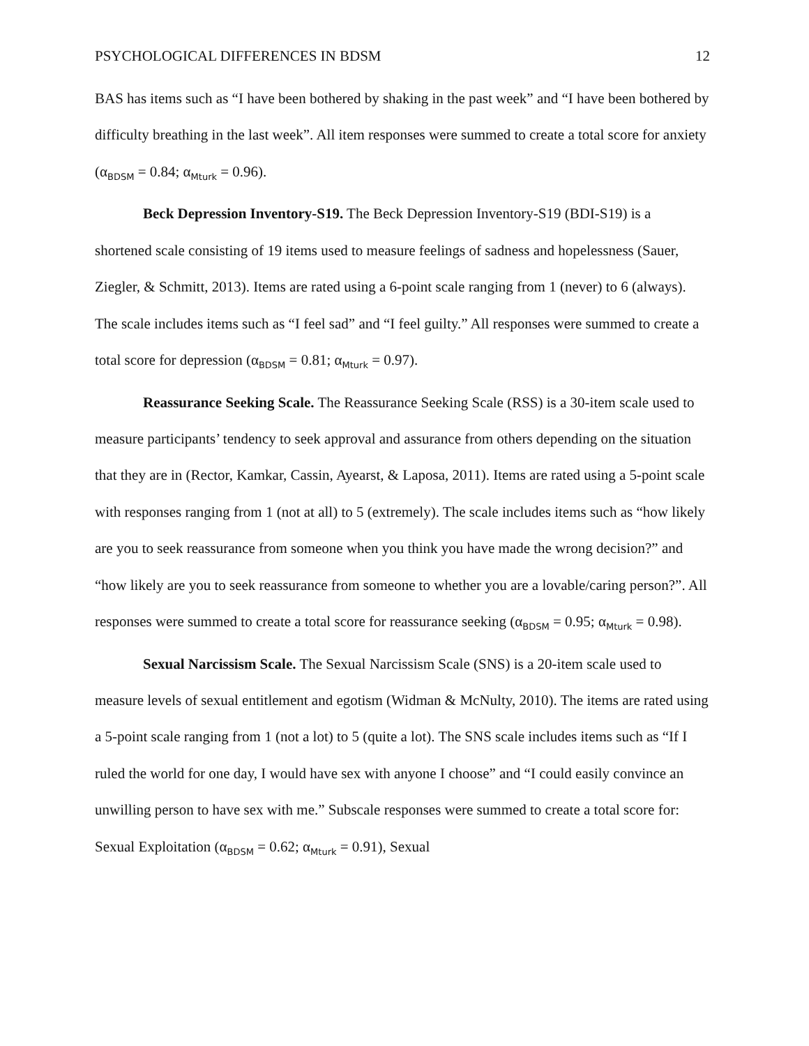PSYCHOLOGICAL DIFFERENCES IN BDSM 12
BAS has items such as “I have been bothered by shaking in the past week” and “I have been bothered by difficulty breathing in the last week”. All item responses were summed to create a total score for anxiety (α<sub>BDSM</sub> = 0.84; α<sub>Mturk</sub> = 0.96).
Beck Depression Inventory-S19. The Beck Depression Inventory-S19 (BDI-S19) is a shortened scale consisting of 19 items used to measure feelings of sadness and hopelessness (Sauer, Ziegler, & Schmitt, 2013). Items are rated using a 6-point scale ranging from 1 (never) to 6 (always). The scale includes items such as “I feel sad” and “I feel guilty.” All responses were summed to create a total score for depression (α<sub>BDSM</sub> = 0.81; α<sub>Mturk</sub> = 0.97).
Reassurance Seeking Scale. The Reassurance Seeking Scale (RSS) is a 30-item scale used to measure participants’ tendency to seek approval and assurance from others depending on the situation that they are in (Rector, Kamkar, Cassin, Ayearst, & Laposa, 2011). Items are rated using a 5-point scale with responses ranging from 1 (not at all) to 5 (extremely). The scale includes items such as “how likely are you to seek reassurance from someone when you think you have made the wrong decision?” and “how likely are you to seek reassurance from someone to whether you are a lovable/caring person?”. All responses were summed to create a total score for reassurance seeking (α<sub>BDSM</sub> = 0.95; α<sub>Mturk</sub> = 0.98).
Sexual Narcissism Scale. The Sexual Narcissism Scale (SNS) is a 20-item scale used to measure levels of sexual entitlement and egotism (Widman & McNulty, 2010). The items are rated using a 5-point scale ranging from 1 (not a lot) to 5 (quite a lot). The SNS scale includes items such as “If I ruled the world for one day, I would have sex with anyone I choose” and “I could easily convince an unwilling person to have sex with me.” Subscale responses were summed to create a total score for: Sexual Exploitation (α<sub>BDSM</sub> = 0.62; α<sub>Mturk</sub> = 0.91), Sexual